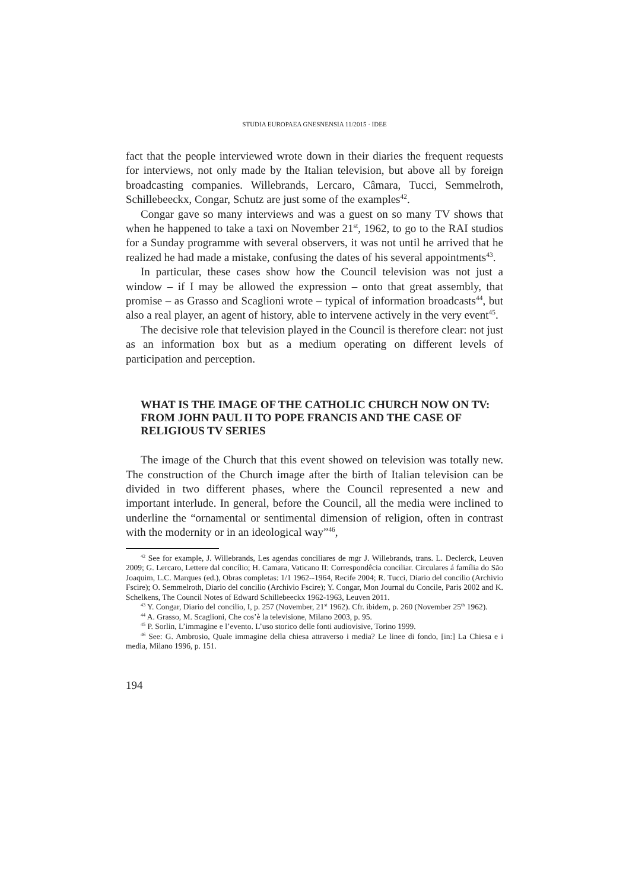STUDIA EUROPAEA GNESNENSIA 11/2015 · IDEE
fact that the people interviewed wrote down in their diaries the frequent requests for interviews, not only made by the Italian television, but above all by foreign broadcasting companies. Willebrands, Lercaro, Câmara, Tucci, Semmelroth, Schillebeeckx, Congar, Schutz are just some of the examples<sup>42</sup>.
Congar gave so many interviews and was a guest on so many TV shows that when he happened to take a taxi on November 21<sup>st</sup>, 1962, to go to the RAI studios for a Sunday programme with several observers, it was not until he arrived that he realized he had made a mistake, confusing the dates of his several appointments<sup>43</sup>.
In particular, these cases show how the Council television was not just a window – if I may be allowed the expression – onto that great assembly, that promise – as Grasso and Scaglioni wrote – typical of information broadcasts<sup>44</sup>, but also a real player, an agent of history, able to intervene actively in the very event<sup>45</sup>.
The decisive role that television played in the Council is therefore clear: not just as an information box but as a medium operating on different levels of participation and perception.
WHAT IS THE IMAGE OF THE CATHOLIC CHURCH NOW ON TV: FROM JOHN PAUL II TO POPE FRANCIS AND THE CASE OF RELIGIOUS TV SERIES
The image of the Church that this event showed on television was totally new. The construction of the Church image after the birth of Italian television can be divided in two different phases, where the Council represented a new and important interlude. In general, before the Council, all the media were inclined to underline the “ornamental or sentimental dimension of religion, often in contrast with the modernity or in an ideological way”<sup>46</sup>,
<sup>42</sup> See for example, J. Willebrands, Les agendas conciliares de mgr J. Willebrands, trans. L. Declerck, Leuven 2009; G. Lercaro, Lettere dal concílio; H. Camara, Vaticano II: Correspondêcia conciliar. Circulares á família do São Joaquim, L.C. Marques (ed.), Obras completas: 1/1 1962--1964, Recife 2004; R. Tucci, Diario del concilio (Archivio Fscire); O. Semmelroth, Diario del concilio (Archivio Fscire); Y. Congar, Mon Journal du Concile, Paris 2002 and K. Schelkens, The Council Notes of Edward Schillebeeckx 1962-1963, Leuven 2011.
<sup>43</sup> Y. Congar, Diario del concilio, I, p. 257 (November, 21<sup>st</sup> 1962). Cfr. ibidem, p. 260 (November 25<sup>th</sup> 1962).
<sup>44</sup> A. Grasso, M. Scaglioni, Che cos’è la televisione, Milano 2003, p. 95.
<sup>45</sup> P. Sorlin, L’immagine e l’evento. L’uso storico delle fonti audiovisive, Torino 1999.
<sup>46</sup> See: G. Ambrosio, Quale immagine della chiesa attraverso i media? Le linee di fondo, [in:] La Chiesa e i media, Milano 1996, p. 151.
194